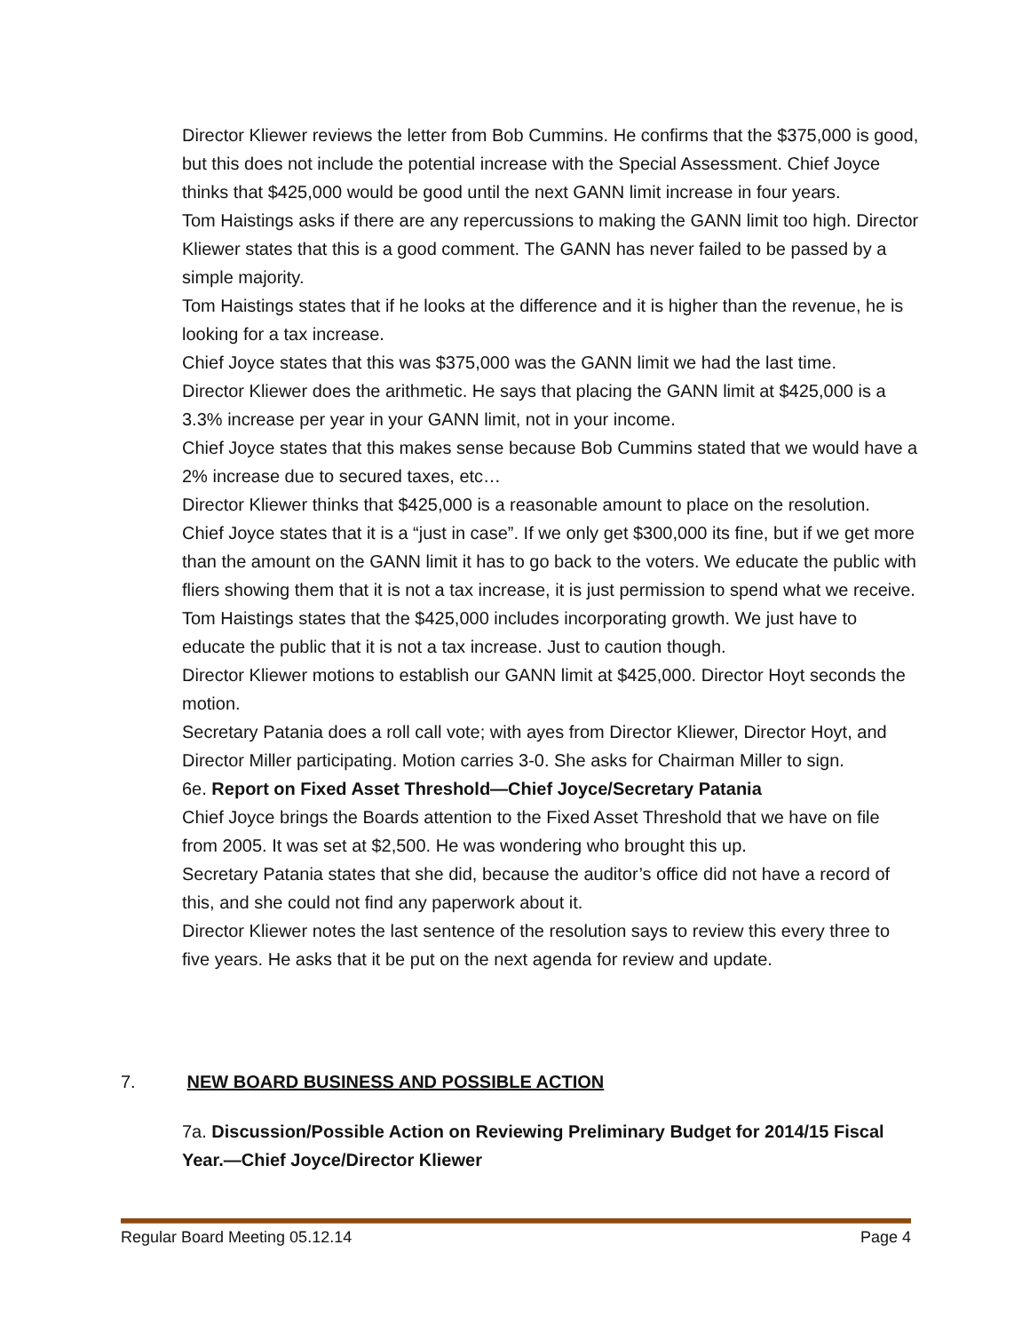Director Kliewer reviews the letter from Bob Cummins. He confirms that the $375,000 is good, but this does not include the potential increase with the Special Assessment. Chief Joyce thinks that $425,000 would be good until the next GANN limit increase in four years.
Tom Haistings asks if there are any repercussions to making the GANN limit too high. Director Kliewer states that this is a good comment. The GANN has never failed to be passed by a simple majority.
Tom Haistings states that if he looks at the difference and it is higher than the revenue, he is looking for a tax increase.
Chief Joyce states that this was $375,000 was the GANN limit we had the last time.
Director Kliewer does the arithmetic. He says that placing the GANN limit at $425,000 is a 3.3% increase per year in your GANN limit, not in your income.
Chief Joyce states that this makes sense because Bob Cummins stated that we would have a 2% increase due to secured taxes, etc…
Director Kliewer thinks that $425,000 is a reasonable amount to place on the resolution.
Chief Joyce states that it is a “just in case”. If we only get $300,000 its fine, but if we get more than the amount on the GANN limit it has to go back to the voters. We educate the public with fliers showing them that it is not a tax increase, it is just permission to spend what we receive.
Tom Haistings states that the $425,000 includes incorporating growth. We just have to educate the public that it is not a tax increase. Just to caution though.
Director Kliewer motions to establish our GANN limit at $425,000. Director Hoyt seconds the motion.
Secretary Patania does a roll call vote; with ayes from Director Kliewer, Director Hoyt, and Director Miller participating. Motion carries 3-0. She asks for Chairman Miller to sign.
6e. Report on Fixed Asset Threshold—Chief Joyce/Secretary Patania
Chief Joyce brings the Boards attention to the Fixed Asset Threshold that we have on file from 2005. It was set at $2,500. He was wondering who brought this up.
Secretary Patania states that she did, because the auditor’s office did not have a record of this, and she could not find any paperwork about it.
Director Kliewer notes the last sentence of the resolution says to review this every three to five years. He asks that it be put on the next agenda for review and update.
7. NEW BOARD BUSINESS AND POSSIBLE ACTION
7a. Discussion/Possible Action on Reviewing Preliminary Budget for 2014/15 Fiscal Year.—Chief Joyce/Director Kliewer
Regular Board Meeting 05.12.14 Page 4